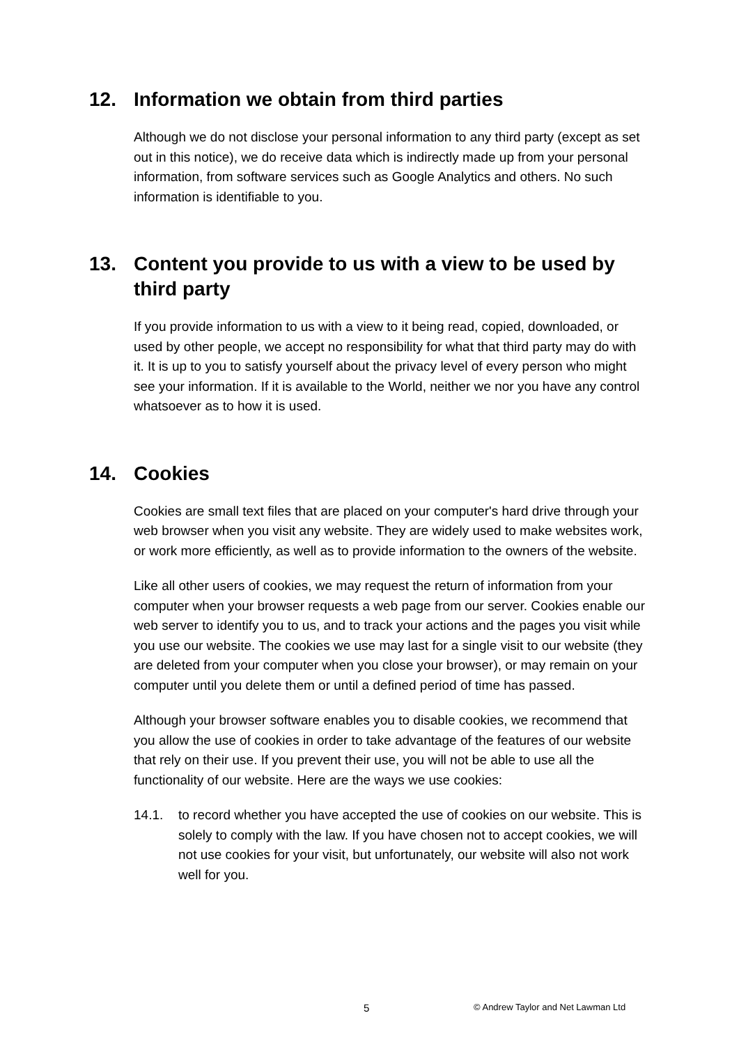12. Information we obtain from third parties
Although we do not disclose your personal information to any third party (except as set out in this notice), we do receive data which is indirectly made up from your personal information, from software services such as Google Analytics and others. No such information is identifiable to you.
13. Content you provide to us with a view to be used by third party
If you provide information to us with a view to it being read, copied, downloaded, or used by other people, we accept no responsibility for what that third party may do with it. It is up to you to satisfy yourself about the privacy level of every person who might see your information. If it is available to the World, neither we nor you have any control whatsoever as to how it is used.
14. Cookies
Cookies are small text files that are placed on your computer's hard drive through your web browser when you visit any website. They are widely used to make websites work, or work more efficiently, as well as to provide information to the owners of the website.
Like all other users of cookies, we may request the return of information from your computer when your browser requests a web page from our server. Cookies enable our web server to identify you to us, and to track your actions and the pages you visit while you use our website. The cookies we use may last for a single visit to our website (they are deleted from your computer when you close your browser), or may remain on your computer until you delete them or until a defined period of time has passed.
Although your browser software enables you to disable cookies, we recommend that you allow the use of cookies in order to take advantage of the features of our website that rely on their use. If you prevent their use, you will not be able to use all the functionality of our website. Here are the ways we use cookies:
14.1. to record whether you have accepted the use of cookies on our website. This is solely to comply with the law. If you have chosen not to accept cookies, we will not use cookies for your visit, but unfortunately, our website will also not work well for you.
5 © Andrew Taylor and Net Lawman Ltd